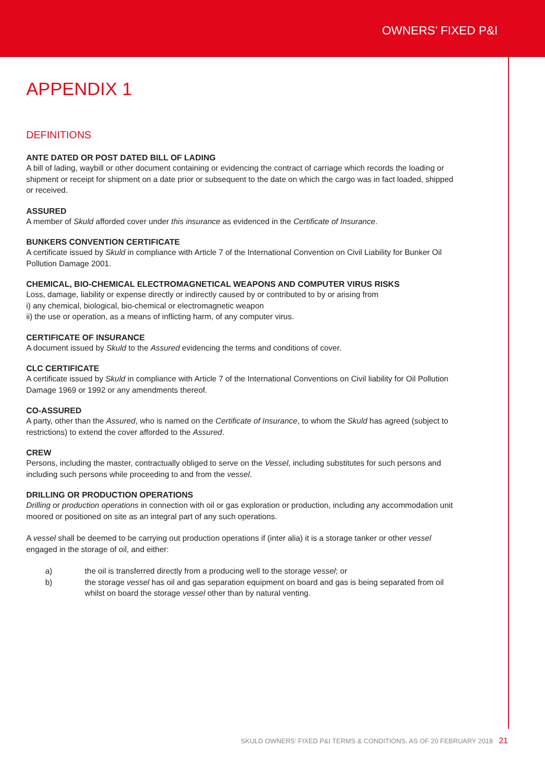OWNERS’ FIXED P&I
APPENDIX 1
DEFINITIONS
ANTE DATED OR POST DATED BILL OF LADING
A bill of lading, waybill or other document containing or evidencing the contract of carriage which records the loading or shipment or receipt for shipment on a date prior or subsequent to the date on which the cargo was in fact loaded, shipped or received.
ASSURED
A member of Skuld afforded cover under this insurance as evidenced in the Certificate of Insurance.
BUNKERS CONVENTION CERTIFICATE
A certificate issued by Skuld in compliance with Article 7 of the International Convention on Civil Liability for Bunker Oil Pollution Damage 2001.
CHEMICAL, BIO-CHEMICAL ELECTROMAGNETICAL WEAPONS AND COMPUTER VIRUS RISKS
Loss, damage, liability or expense directly or indirectly caused by or contributed to by or arising from
i) any chemical, biological, bio-chemical or electromagnetic weapon
ii) the use or operation, as a means of inflicting harm, of any computer virus.
CERTIFICATE OF INSURANCE
A document issued by Skuld to the Assured evidencing the terms and conditions of cover.
CLC CERTIFICATE
A certificate issued by Skuld in compliance with Article 7 of the International Conventions on Civil liability for Oil Pollution Damage 1969 or 1992 or any amendments thereof.
CO-ASSURED
A party, other than the Assured, who is named on the Certificate of Insurance, to whom the Skuld has agreed (subject to restrictions) to extend the cover afforded to the Assured.
CREW
Persons, including the master, contractually obliged to serve on the Vessel, including substitutes for such persons and including such persons while proceeding to and from the vessel.
DRILLING OR PRODUCTION OPERATIONS
Drilling or production operations in connection with oil or gas exploration or production, including any accommodation unit moored or positioned on site as an integral part of any such operations.
A vessel shall be deemed to be carrying out production operations if (inter alia) it is a storage tanker or other vessel engaged in the storage of oil, and either:
a) the oil is transferred directly from a producing well to the storage vessel; or
b) the storage vessel has oil and gas separation equipment on board and gas is being separated from oil whilst on board the storage vessel other than by natural venting.
SKULD OWNERS’ FIXED P&I TERMS & CONDITIONS, AS OF 20 FEBRUARY 2018 21